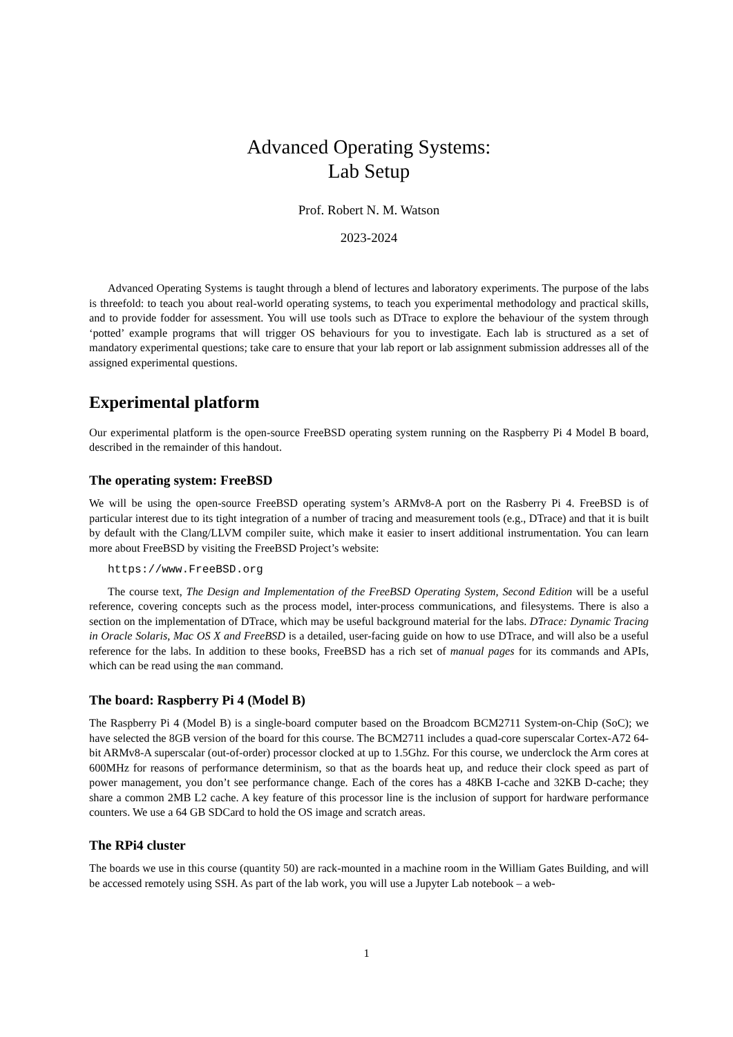Advanced Operating Systems:
Lab Setup
Prof. Robert N. M. Watson
2023-2024
Advanced Operating Systems is taught through a blend of lectures and laboratory experiments. The purpose of the labs is threefold: to teach you about real-world operating systems, to teach you experimental methodology and practical skills, and to provide fodder for assessment. You will use tools such as DTrace to explore the behaviour of the system through ‘potted’ example programs that will trigger OS behaviours for you to investigate. Each lab is structured as a set of mandatory experimental questions; take care to ensure that your lab report or lab assignment submission addresses all of the assigned experimental questions.
Experimental platform
Our experimental platform is the open-source FreeBSD operating system running on the Raspberry Pi 4 Model B board, described in the remainder of this handout.
The operating system: FreeBSD
We will be using the open-source FreeBSD operating system’s ARMv8-A port on the Rasberry Pi 4. FreeBSD is of particular interest due to its tight integration of a number of tracing and measurement tools (e.g., DTrace) and that it is built by default with the Clang/LLVM compiler suite, which make it easier to insert additional instrumentation. You can learn more about FreeBSD by visiting the FreeBSD Project’s website:
https://www.FreeBSD.org
The course text, The Design and Implementation of the FreeBSD Operating System, Second Edition will be a useful reference, covering concepts such as the process model, inter-process communications, and filesystems. There is also a section on the implementation of DTrace, which may be useful background material for the labs. DTrace: Dynamic Tracing in Oracle Solaris, Mac OS X and FreeBSD is a detailed, user-facing guide on how to use DTrace, and will also be a useful reference for the labs. In addition to these books, FreeBSD has a rich set of manual pages for its commands and APIs, which can be read using the man command.
The board: Raspberry Pi 4 (Model B)
The Raspberry Pi 4 (Model B) is a single-board computer based on the Broadcom BCM2711 System-on-Chip (SoC); we have selected the 8GB version of the board for this course. The BCM2711 includes a quad-core superscalar Cortex-A72 64-bit ARMv8-A superscalar (out-of-order) processor clocked at up to 1.5Ghz. For this course, we underclock the Arm cores at 600MHz for reasons of performance determinism, so that as the boards heat up, and reduce their clock speed as part of power management, you don’t see performance change. Each of the cores has a 48KB I-cache and 32KB D-cache; they share a common 2MB L2 cache. A key feature of this processor line is the inclusion of support for hardware performance counters. We use a 64 GB SDCard to hold the OS image and scratch areas.
The RPi4 cluster
The boards we use in this course (quantity 50) are rack-mounted in a machine room in the William Gates Building, and will be accessed remotely using SSH. As part of the lab work, you will use a Jupyter Lab notebook – a web-
1